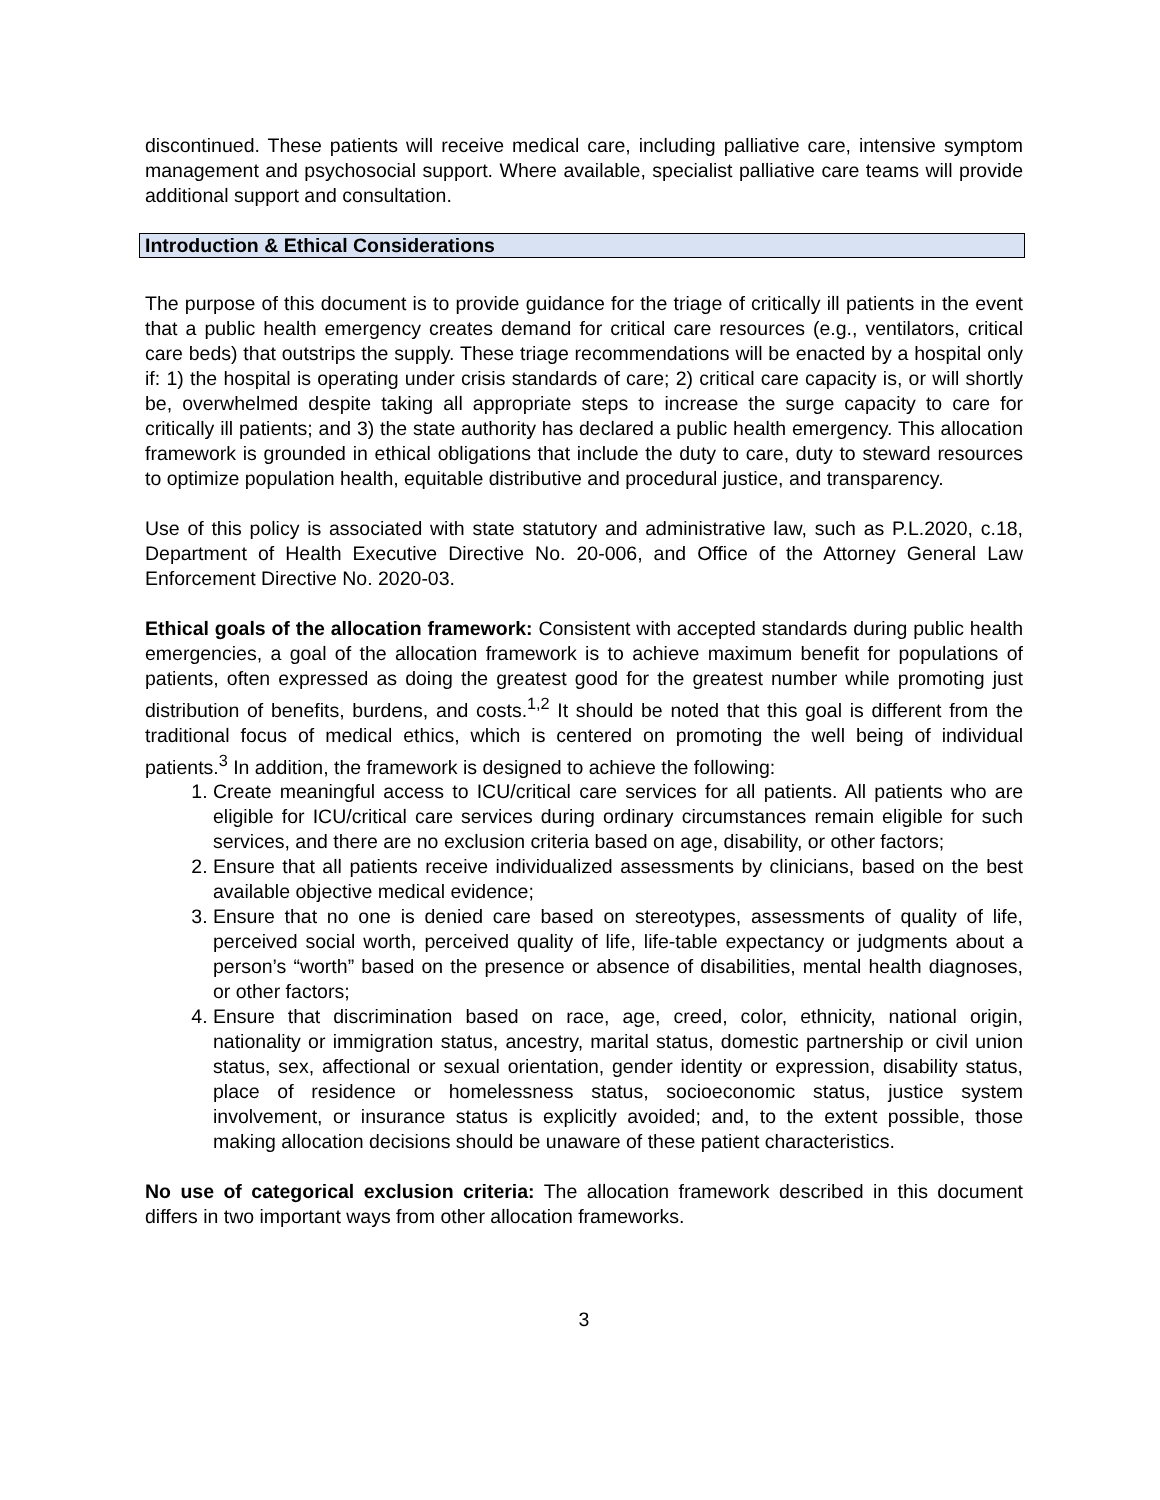discontinued. These patients will receive medical care, including palliative care, intensive symptom management and psychosocial support. Where available, specialist palliative care teams will provide additional support and consultation.
Introduction & Ethical Considerations
The purpose of this document is to provide guidance for the triage of critically ill patients in the event that a public health emergency creates demand for critical care resources (e.g., ventilators, critical care beds) that outstrips the supply. These triage recommendations will be enacted by a hospital only if: 1) the hospital is operating under crisis standards of care; 2) critical care capacity is, or will shortly be, overwhelmed despite taking all appropriate steps to increase the surge capacity to care for critically ill patients; and 3) the state authority has declared a public health emergency. This allocation framework is grounded in ethical obligations that include the duty to care, duty to steward resources to optimize population health, equitable distributive and procedural justice, and transparency.
Use of this policy is associated with state statutory and administrative law, such as P.L.2020, c.18, Department of Health Executive Directive No. 20-006, and Office of the Attorney General Law Enforcement Directive No. 2020-03.
Ethical goals of the allocation framework: Consistent with accepted standards during public health emergencies, a goal of the allocation framework is to achieve maximum benefit for populations of patients, often expressed as doing the greatest good for the greatest number while promoting just distribution of benefits, burdens, and costs.<sup>1,2</sup> It should be noted that this goal is different from the traditional focus of medical ethics, which is centered on promoting the well being of individual patients.<sup>3</sup> In addition, the framework is designed to achieve the following:
1. Create meaningful access to ICU/critical care services for all patients. All patients who are eligible for ICU/critical care services during ordinary circumstances remain eligible for such services, and there are no exclusion criteria based on age, disability, or other factors;
2. Ensure that all patients receive individualized assessments by clinicians, based on the best available objective medical evidence;
3. Ensure that no one is denied care based on stereotypes, assessments of quality of life, perceived social worth, perceived quality of life, life-table expectancy or judgments about a person’s “worth” based on the presence or absence of disabilities, mental health diagnoses, or other factors;
4. Ensure that discrimination based on race, age, creed, color, ethnicity, national origin, nationality or immigration status, ancestry, marital status, domestic partnership or civil union status, sex, affectional or sexual orientation, gender identity or expression, disability status, place of residence or homelessness status, socioeconomic status, justice system involvement, or insurance status is explicitly avoided; and, to the extent possible, those making allocation decisions should be unaware of these patient characteristics.
No use of categorical exclusion criteria: The allocation framework described in this document differs in two important ways from other allocation frameworks.
3